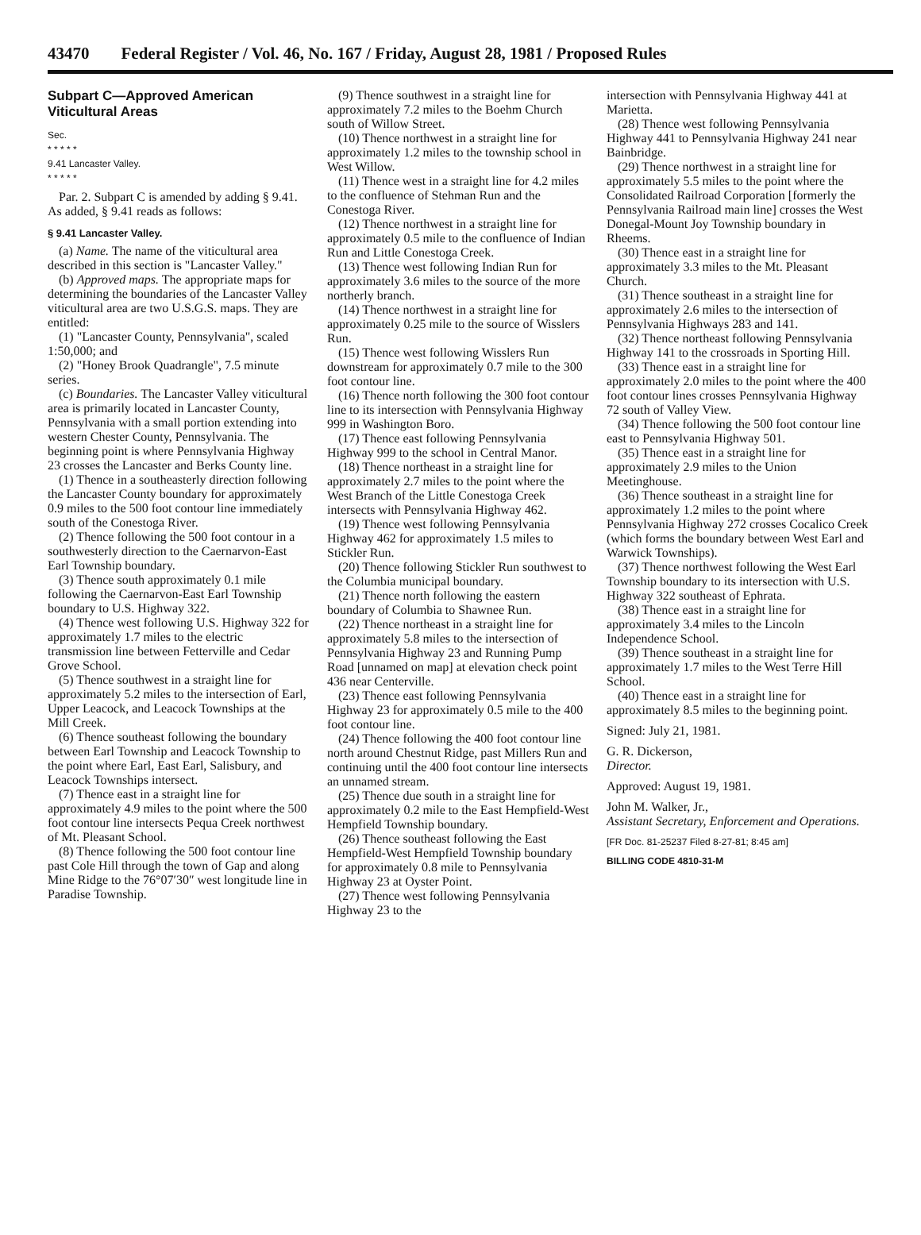43470 Federal Register / Vol. 46, No. 167 / Friday, August 28, 1981 / Proposed Rules
Subpart C—Approved American Viticultural Areas
Sec.
* * * * *
9.41 Lancaster Valley.
* * * * *
Par. 2. Subpart C is amended by adding § 9.41. As added, § 9.41 reads as follows:
§ 9.41 Lancaster Valley.
(a) Name. The name of the viticultural area described in this section is "Lancaster Valley."
(b) Approved maps. The appropriate maps for determining the boundaries of the Lancaster Valley viticultural area are two U.S.G.S. maps. They are entitled:
(1) "Lancaster County, Pennsylvania", scaled 1:50,000; and
(2) "Honey Brook Quadrangle", 7.5 minute series.
(c) Boundaries. The Lancaster Valley viticultural area is primarily located in Lancaster County, Pennsylvania with a small portion extending into western Chester County, Pennsylvania. The beginning point is where Pennsylvania Highway 23 crosses the Lancaster and Berks County line.
(1) Thence in a southeasterly direction following the Lancaster County boundary for approximately 0.9 miles to the 500 foot contour line immediately south of the Conestoga River.
(2) Thence following the 500 foot contour in a southwesterly direction to the Caernarvon-East Earl Township boundary.
(3) Thence south approximately 0.1 mile following the Caernarvon-East Earl Township boundary to U.S. Highway 322.
(4) Thence west following U.S. Highway 322 for approximately 1.7 miles to the electric transmission line between Fetterville and Cedar Grove School.
(5) Thence southwest in a straight line for approximately 5.2 miles to the intersection of Earl, Upper Leacock, and Leacock Townships at the Mill Creek.
(6) Thence southeast following the boundary between Earl Township and Leacock Township to the point where Earl, East Earl, Salisbury, and Leacock Townships intersect.
(7) Thence east in a straight line for approximately 4.9 miles to the point where the 500 foot contour line intersects Pequa Creek northwest of Mt. Pleasant School.
(8) Thence following the 500 foot contour line past Cole Hill through the town of Gap and along Mine Ridge to the 76°07′30″ west longitude line in Paradise Township.
(9) Thence southwest in a straight line for approximately 7.2 miles to the Boehm Church south of Willow Street.
(10) Thence northwest in a straight line for approximately 1.2 miles to the township school in West Willow.
(11) Thence west in a straight line for 4.2 miles to the confluence of Stehman Run and the Conestoga River.
(12) Thence northwest in a straight line for approximately 0.5 mile to the confluence of Indian Run and Little Conestoga Creek.
(13) Thence west following Indian Run for approximately 3.6 miles to the source of the more northerly branch.
(14) Thence northwest in a straight line for approximately 0.25 mile to the source of Wisslers Run.
(15) Thence west following Wisslers Run downstream for approximately 0.7 mile to the 300 foot contour line.
(16) Thence north following the 300 foot contour line to its intersection with Pennsylvania Highway 999 in Washington Boro.
(17) Thence east following Pennsylvania Highway 999 to the school in Central Manor.
(18) Thence northeast in a straight line for approximately 2.7 miles to the point where the West Branch of the Little Conestoga Creek intersects with Pennsylvania Highway 462.
(19) Thence west following Pennsylvania Highway 462 for approximately 1.5 miles to Stickler Run.
(20) Thence following Stickler Run southwest to the Columbia municipal boundary.
(21) Thence north following the eastern boundary of Columbia to Shawnee Run.
(22) Thence northeast in a straight line for approximately 5.8 miles to the intersection of Pennsylvania Highway 23 and Running Pump Road [unnamed on map] at elevation check point 436 near Centerville.
(23) Thence east following Pennsylvania Highway 23 for approximately 0.5 mile to the 400 foot contour line.
(24) Thence following the 400 foot contour line north around Chestnut Ridge, past Millers Run and continuing until the 400 foot contour line intersects an unnamed stream.
(25) Thence due south in a straight line for approximately 0.2 mile to the East Hempfield-West Hempfield Township boundary.
(26) Thence southeast following the East Hempfield-West Hempfield Township boundary for approximately 0.8 mile to Pennsylvania Highway 23 at Oyster Point.
(27) Thence west following Pennsylvania Highway 23 to the
intersection with Pennsylvania Highway 441 at Marietta.
(28) Thence west following Pennsylvania Highway 441 to Pennsylvania Highway 241 near Bainbridge.
(29) Thence northwest in a straight line for approximately 5.5 miles to the point where the Consolidated Railroad Corporation [formerly the Pennsylvania Railroad main line] crosses the West Donegal-Mount Joy Township boundary in Rheems.
(30) Thence east in a straight line for approximately 3.3 miles to the Mt. Pleasant Church.
(31) Thence southeast in a straight line for approximately 2.6 miles to the intersection of Pennsylvania Highways 283 and 141.
(32) Thence northeast following Pennsylvania Highway 141 to the crossroads in Sporting Hill.
(33) Thence east in a straight line for approximately 2.0 miles to the point where the 400 foot contour lines crosses Pennsylvania Highway 72 south of Valley View.
(34) Thence following the 500 foot contour line east to Pennsylvania Highway 501.
(35) Thence east in a straight line for approximately 2.9 miles to the Union Meetinghouse.
(36) Thence southeast in a straight line for approximately 1.2 miles to the point where Pennsylvania Highway 272 crosses Cocalico Creek (which forms the boundary between West Earl and Warwick Townships).
(37) Thence northwest following the West Earl Township boundary to its intersection with U.S. Highway 322 southeast of Ephrata.
(38) Thence east in a straight line for approximately 3.4 miles to the Lincoln Independence School.
(39) Thence southeast in a straight line for approximately 1.7 miles to the West Terre Hill School.
(40) Thence east in a straight line for approximately 8.5 miles to the beginning point.
Signed: July 21, 1981.
G. R. Dickerson,
Director.
Approved: August 19, 1981.
John M. Walker, Jr.,
Assistant Secretary, Enforcement and Operations.
[FR Doc. 81-25237 Filed 8-27-81; 8:45 am]
BILLING CODE 4810-31-M